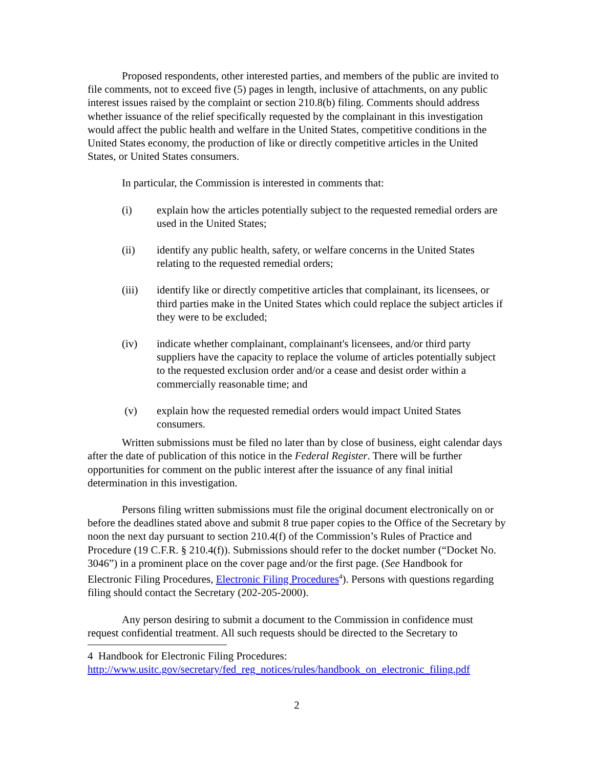Proposed respondents, other interested parties, and members of the public are invited to file comments, not to exceed five (5) pages in length, inclusive of attachments, on any public interest issues raised by the complaint or section 210.8(b) filing. Comments should address whether issuance of the relief specifically requested by the complainant in this investigation would affect the public health and welfare in the United States, competitive conditions in the United States economy, the production of like or directly competitive articles in the United States, or United States consumers.
In particular, the Commission is interested in comments that:
(i) explain how the articles potentially subject to the requested remedial orders are used in the United States;
(ii) identify any public health, safety, or welfare concerns in the United States relating to the requested remedial orders;
(iii) identify like or directly competitive articles that complainant, its licensees, or third parties make in the United States which could replace the subject articles if they were to be excluded;
(iv) indicate whether complainant, complainant's licensees, and/or third party suppliers have the capacity to replace the volume of articles potentially subject to the requested exclusion order and/or a cease and desist order within a commercially reasonable time; and
(v) explain how the requested remedial orders would impact United States consumers.
Written submissions must be filed no later than by close of business, eight calendar days after the date of publication of this notice in the Federal Register. There will be further opportunities for comment on the public interest after the issuance of any final initial determination in this investigation.
Persons filing written submissions must file the original document electronically on or before the deadlines stated above and submit 8 true paper copies to the Office of the Secretary by noon the next day pursuant to section 210.4(f) of the Commission’s Rules of Practice and Procedure (19 C.F.R. § 210.4(f)). Submissions should refer to the docket number (“Docket No. 3046”) in a prominent place on the cover page and/or the first page. (See Handbook for Electronic Filing Procedures, Electronic Filing Procedures<sup>4</sup>). Persons with questions regarding filing should contact the Secretary (202-205-2000).
Any person desiring to submit a document to the Commission in confidence must request confidential treatment. All such requests should be directed to the Secretary to
4 Handbook for Electronic Filing Procedures:
http://www.usitc.gov/secretary/fed_reg_notices/rules/handbook_on_electronic_filing.pdf
2